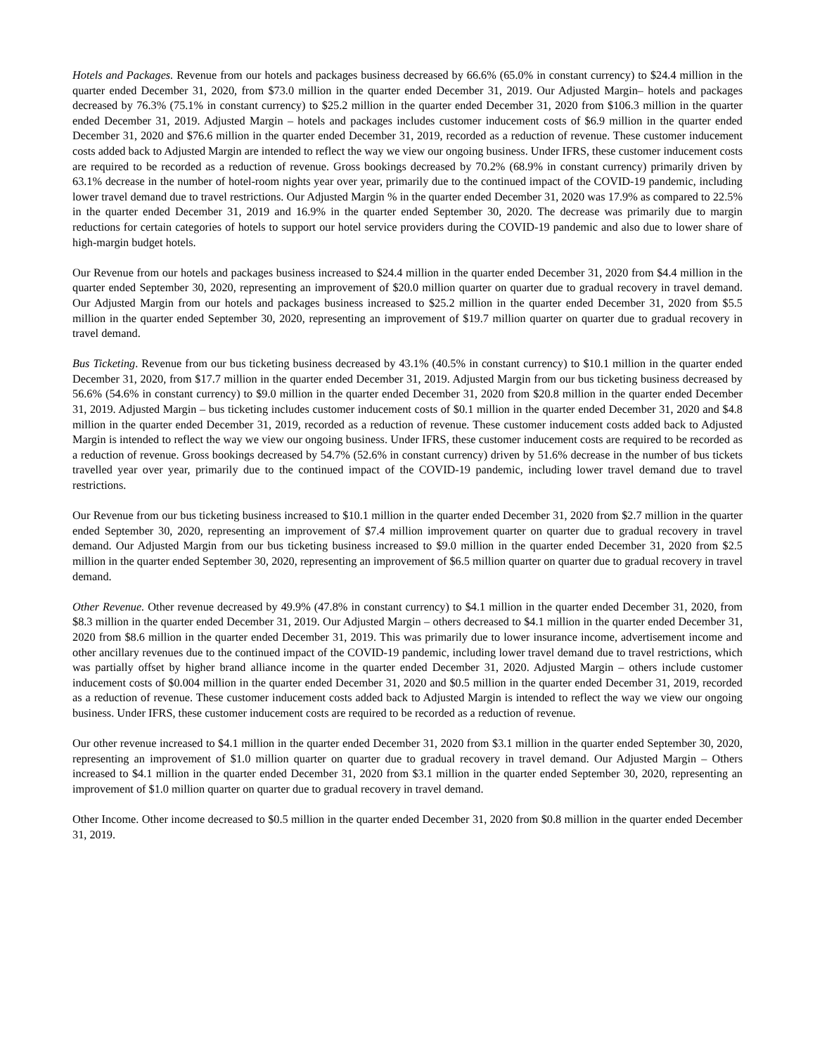Hotels and Packages. Revenue from our hotels and packages business decreased by 66.6% (65.0% in constant currency) to $24.4 million in the quarter ended December 31, 2020, from $73.0 million in the quarter ended December 31, 2019. Our Adjusted Margin– hotels and packages decreased by 76.3% (75.1% in constant currency) to $25.2 million in the quarter ended December 31, 2020 from $106.3 million in the quarter ended December 31, 2019. Adjusted Margin – hotels and packages includes customer inducement costs of $6.9 million in the quarter ended December 31, 2020 and $76.6 million in the quarter ended December 31, 2019, recorded as a reduction of revenue. These customer inducement costs added back to Adjusted Margin are intended to reflect the way we view our ongoing business. Under IFRS, these customer inducement costs are required to be recorded as a reduction of revenue. Gross bookings decreased by 70.2% (68.9% in constant currency) primarily driven by 63.1% decrease in the number of hotel-room nights year over year, primarily due to the continued impact of the COVID-19 pandemic, including lower travel demand due to travel restrictions. Our Adjusted Margin % in the quarter ended December 31, 2020 was 17.9% as compared to 22.5% in the quarter ended December 31, 2019 and 16.9% in the quarter ended September 30, 2020. The decrease was primarily due to margin reductions for certain categories of hotels to support our hotel service providers during the COVID-19 pandemic and also due to lower share of high-margin budget hotels.
Our Revenue from our hotels and packages business increased to $24.4 million in the quarter ended December 31, 2020 from $4.4 million in the quarter ended September 30, 2020, representing an improvement of $20.0 million quarter on quarter due to gradual recovery in travel demand. Our Adjusted Margin from our hotels and packages business increased to $25.2 million in the quarter ended December 31, 2020 from $5.5 million in the quarter ended September 30, 2020, representing an improvement of $19.7 million quarter on quarter due to gradual recovery in travel demand.
Bus Ticketing. Revenue from our bus ticketing business decreased by 43.1% (40.5% in constant currency) to $10.1 million in the quarter ended December 31, 2020, from $17.7 million in the quarter ended December 31, 2019. Adjusted Margin from our bus ticketing business decreased by 56.6% (54.6% in constant currency) to $9.0 million in the quarter ended December 31, 2020 from $20.8 million in the quarter ended December 31, 2019. Adjusted Margin – bus ticketing includes customer inducement costs of $0.1 million in the quarter ended December 31, 2020 and $4.8 million in the quarter ended December 31, 2019, recorded as a reduction of revenue. These customer inducement costs added back to Adjusted Margin is intended to reflect the way we view our ongoing business. Under IFRS, these customer inducement costs are required to be recorded as a reduction of revenue. Gross bookings decreased by 54.7% (52.6% in constant currency) driven by 51.6% decrease in the number of bus tickets travelled year over year, primarily due to the continued impact of the COVID-19 pandemic, including lower travel demand due to travel restrictions.
Our Revenue from our bus ticketing business increased to $10.1 million in the quarter ended December 31, 2020 from $2.7 million in the quarter ended September 30, 2020, representing an improvement of $7.4 million improvement quarter on quarter due to gradual recovery in travel demand. Our Adjusted Margin from our bus ticketing business increased to $9.0 million in the quarter ended December 31, 2020 from $2.5 million in the quarter ended September 30, 2020, representing an improvement of $6.5 million quarter on quarter due to gradual recovery in travel demand.
Other Revenue. Other revenue decreased by 49.9% (47.8% in constant currency) to $4.1 million in the quarter ended December 31, 2020, from $8.3 million in the quarter ended December 31, 2019. Our Adjusted Margin – others decreased to $4.1 million in the quarter ended December 31, 2020 from $8.6 million in the quarter ended December 31, 2019. This was primarily due to lower insurance income, advertisement income and other ancillary revenues due to the continued impact of the COVID-19 pandemic, including lower travel demand due to travel restrictions, which was partially offset by higher brand alliance income in the quarter ended December 31, 2020. Adjusted Margin – others include customer inducement costs of $0.004 million in the quarter ended December 31, 2020 and $0.5 million in the quarter ended December 31, 2019, recorded as a reduction of revenue. These customer inducement costs added back to Adjusted Margin is intended to reflect the way we view our ongoing business. Under IFRS, these customer inducement costs are required to be recorded as a reduction of revenue.
Our other revenue increased to $4.1 million in the quarter ended December 31, 2020 from $3.1 million in the quarter ended September 30, 2020, representing an improvement of $1.0 million quarter on quarter due to gradual recovery in travel demand. Our Adjusted Margin – Others increased to $4.1 million in the quarter ended December 31, 2020 from $3.1 million in the quarter ended September 30, 2020, representing an improvement of $1.0 million quarter on quarter due to gradual recovery in travel demand.
Other Income. Other income decreased to $0.5 million in the quarter ended December 31, 2020 from $0.8 million in the quarter ended December 31, 2019.